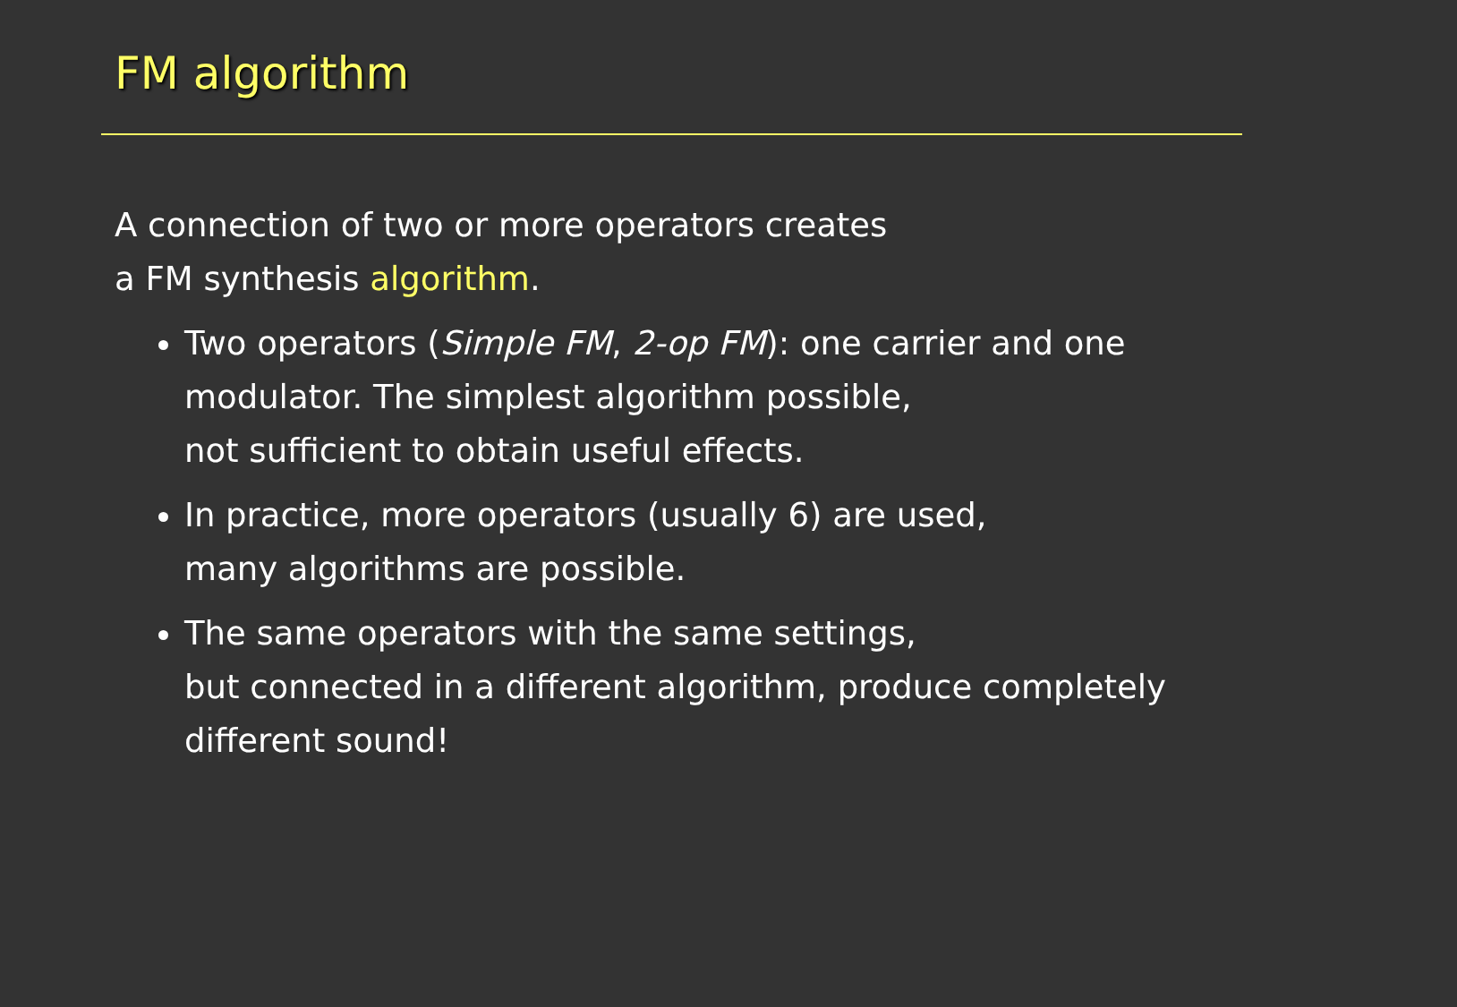FM algorithm
A connection of two or more operators creates
a FM synthesis algorithm.
Two operators (Simple FM, 2-op FM): one carrier and one modulator. The simplest algorithm possible,
not sufficient to obtain useful effects.
In practice, more operators (usually 6) are used,
many algorithms are possible.
The same operators with the same settings,
but connected in a different algorithm, produce completely different sound!